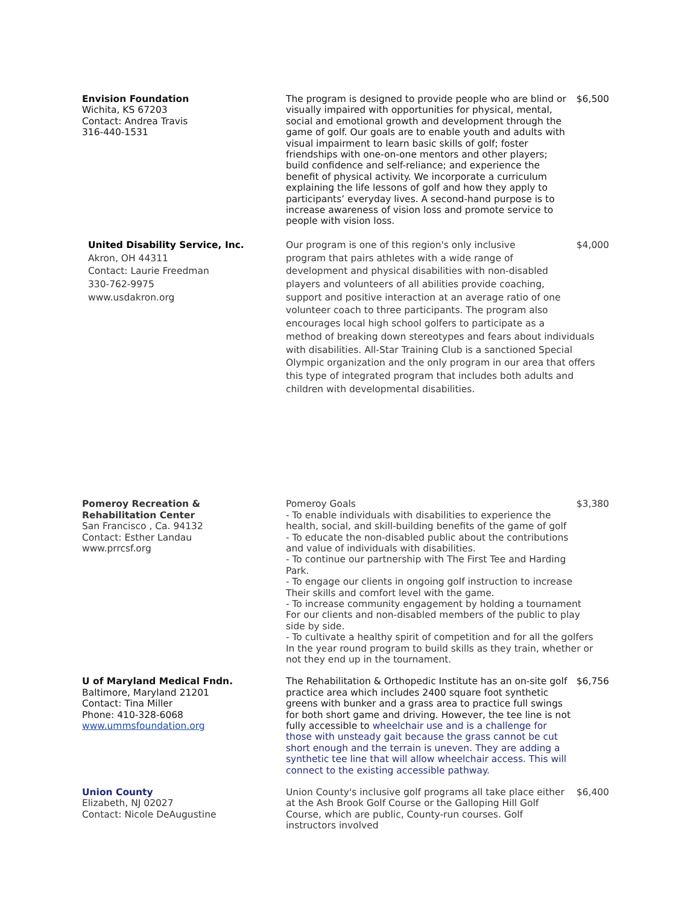Envision Foundation
Wichita, KS 67203
Contact: Andrea Travis
316-440-1531
The program is designed to provide people who are blind or visually impaired with opportunities for physical, mental, social and emotional growth and development through the game of golf. Our goals are to enable youth and adults with visual impairment to learn basic skills of golf; foster friendships with one-on-one mentors and other players; build confidence and self-reliance; and experience the benefit of physical activity. We incorporate a curriculum explaining the life lessons of golf and how they apply to participants’ everyday lives. A second-hand purpose is to increase awareness of vision loss and promote service to people with vision loss.
$6,500
United Disability Service, Inc.
Akron, OH 44311
Contact: Laurie Freedman
330-762-9975
www.usdakron.org
Our program is one of this region's only inclusive
program that pairs athletes with a wide range of
development and physical disabilities with non-disabled
players and volunteers of all abilities provide coaching,
support and positive interaction at an average ratio of one
volunteer coach to three participants. The program also
encourages local high school golfers to participate as a
method of breaking down stereotypes and fears about individuals
with disabilities. All-Star Training Club is a sanctioned Special
Olympic organization and the only program in our area that offers
this type of integrated program that includes both adults and
children with developmental disabilities.
$4,000
Pomeroy Recreation &
Rehabilitation Center
San Francisco , Ca. 94132
Contact: Esther Landau
www.prrcsf.org
Pomeroy Goals
- To enable individuals with disabilities to experience the
health, social, and skill-building benefits of the game of golf
- To educate the non-disabled public about the contributions
and value of individuals with disabilities.
- To continue our partnership with The First Tee and Harding
Park.
- To engage our clients in ongoing golf instruction to increase
Their skills and comfort level with the game.
- To increase community engagement by holding a tournament
For our clients and non-disabled members of the public to play
side by side.
- To cultivate a healthy spirit of competition and for all the golfers
In the year round program to build skills as they train, whether or
not they end up in the tournament.
$3,380
U of Maryland Medical Fndn.
Baltimore, Maryland 21201
Contact: Tina Miller
Phone: 410-328-6068
www.ummsfoundation.org
The Rehabilitation & Orthopedic Institute has an on-site golf practice area which includes 2400 square foot synthetic greens with bunker and a grass area to practice full swings for both short game and driving. However, the tee line is not fully accessible to wheelchair use and is a challenge for those with unsteady gait because the grass cannot be cut short enough and the terrain is uneven. They are adding a synthetic tee line that will allow wheelchair access. This will connect to the existing accessible pathway.
$6,756
Union County
Elizabeth, NJ 02027
Contact: Nicole DeAugustine
Union County's inclusive golf programs all take place either at the Ash Brook Golf Course or the Galloping Hill Golf Course, which are public, County-run courses. Golf instructors involved
$6,400